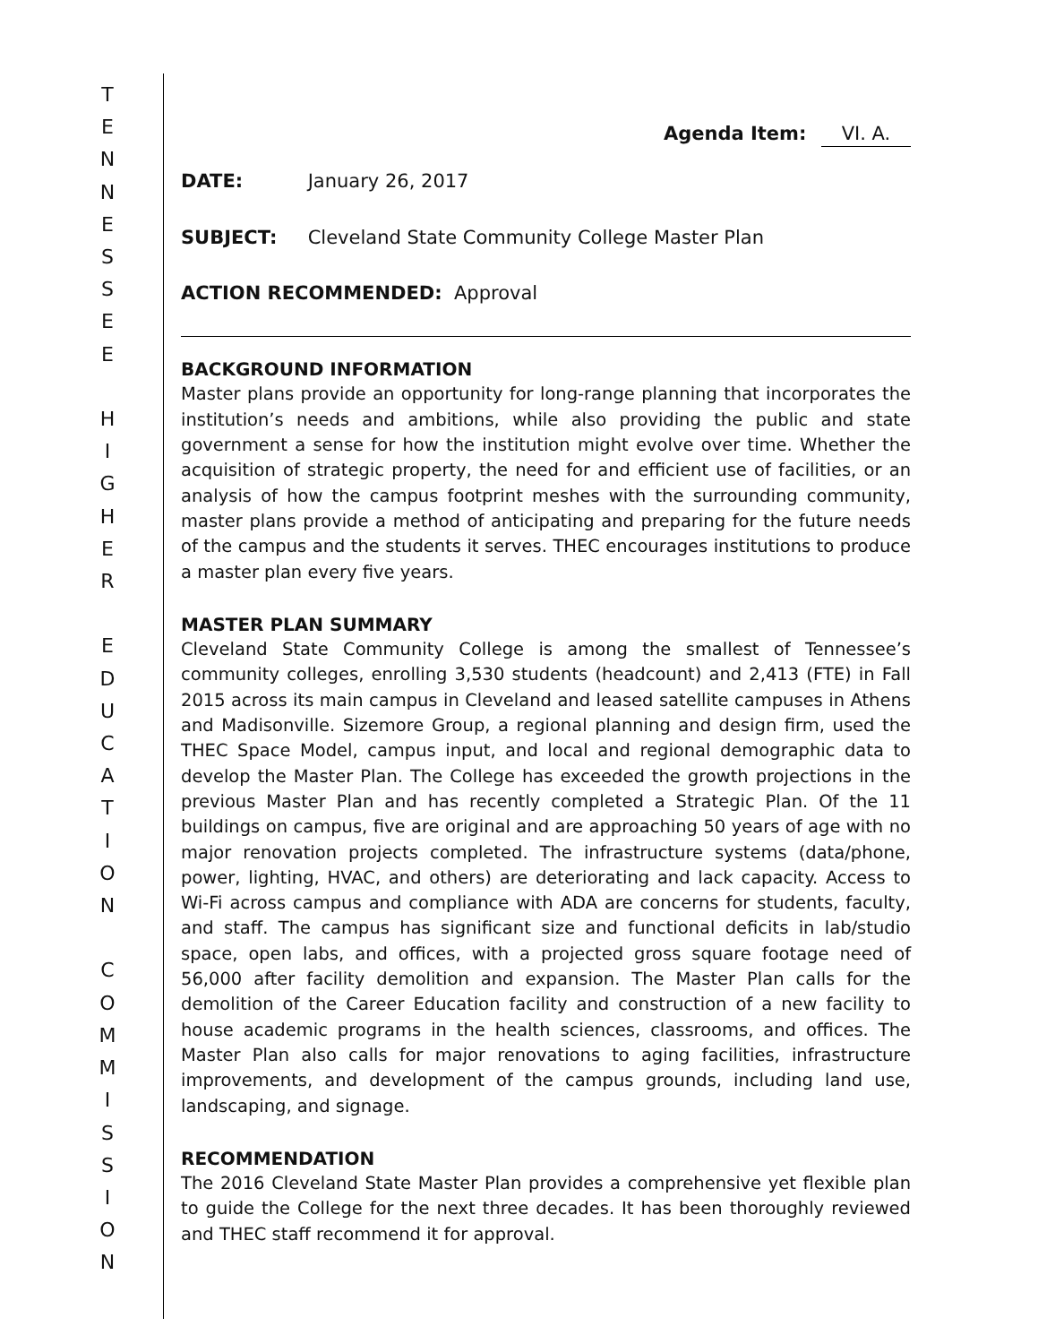T
E
N
N
E
S
S
E
E
H
I
G
H
E
R
E
D
U
C
A
T
I
O
N
C
O
M
M
I
S
S
I
O
N
Agenda Item: VI. A.
DATE: January 26, 2017
SUBJECT: Cleveland State Community College Master Plan
ACTION RECOMMENDED: Approval
BACKGROUND INFORMATION
Master plans provide an opportunity for long-range planning that incorporates the institution’s needs and ambitions, while also providing the public and state government a sense for how the institution might evolve over time. Whether the acquisition of strategic property, the need for and efficient use of facilities, or an analysis of how the campus footprint meshes with the surrounding community, master plans provide a method of anticipating and preparing for the future needs of the campus and the students it serves. THEC encourages institutions to produce a master plan every five years.
MASTER PLAN SUMMARY
Cleveland State Community College is among the smallest of Tennessee’s community colleges, enrolling 3,530 students (headcount) and 2,413 (FTE) in Fall 2015 across its main campus in Cleveland and leased satellite campuses in Athens and Madisonville. Sizemore Group, a regional planning and design firm, used the THEC Space Model, campus input, and local and regional demographic data to develop the Master Plan. The College has exceeded the growth projections in the previous Master Plan and has recently completed a Strategic Plan. Of the 11 buildings on campus, five are original and are approaching 50 years of age with no major renovation projects completed. The infrastructure systems (data/phone, power, lighting, HVAC, and others) are deteriorating and lack capacity. Access to Wi-Fi across campus and compliance with ADA are concerns for students, faculty, and staff. The campus has significant size and functional deficits in lab/studio space, open labs, and offices, with a projected gross square footage need of 56,000 after facility demolition and expansion. The Master Plan calls for the demolition of the Career Education facility and construction of a new facility to house academic programs in the health sciences, classrooms, and offices. The Master Plan also calls for major renovations to aging facilities, infrastructure improvements, and development of the campus grounds, including land use, landscaping, and signage.
RECOMMENDATION
The 2016 Cleveland State Master Plan provides a comprehensive yet flexible plan to guide the College for the next three decades. It has been thoroughly reviewed and THEC staff recommend it for approval.